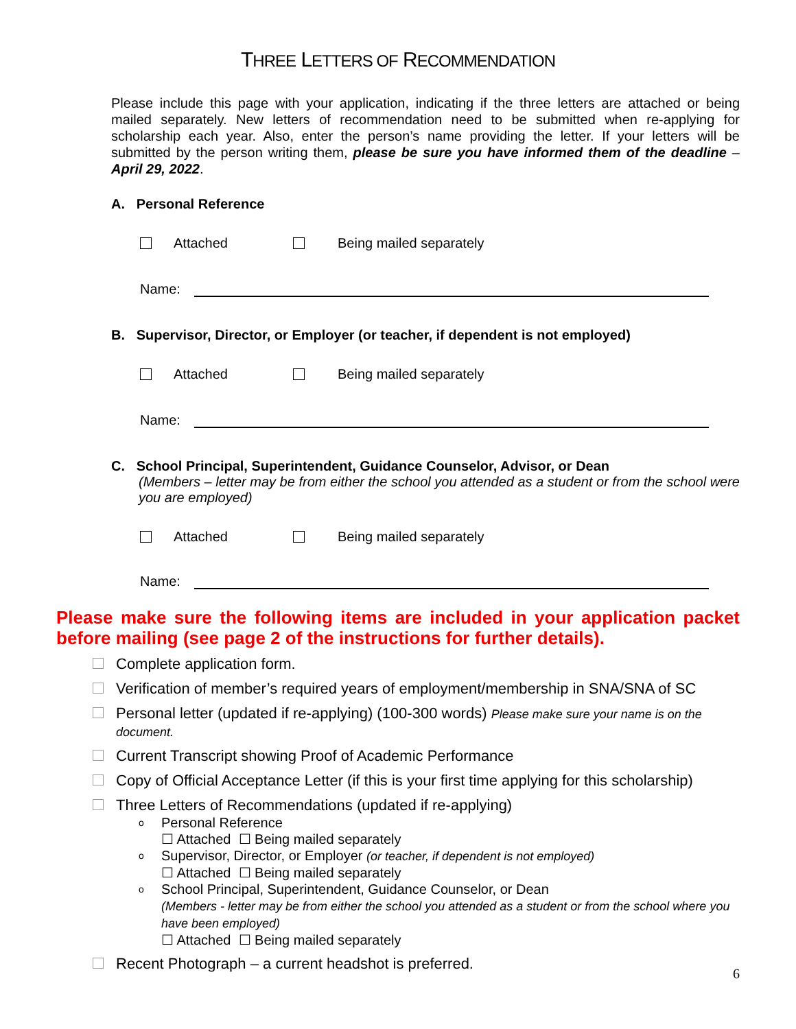THREE LETTERS OF RECOMMENDATION
Please include this page with your application, indicating if the three letters are attached or being mailed separately. New letters of recommendation need to be submitted when re-applying for scholarship each year. Also, enter the person’s name providing the letter. If your letters will be submitted by the person writing them, please be sure you have informed them of the deadline – April 29, 2022.
A. Personal Reference
Attached Being mailed separately
Name:
B. Supervisor, Director, or Employer (or teacher, if dependent is not employed)
Attached Being mailed separately
Name:
C. School Principal, Superintendent, Guidance Counselor, Advisor, or Dean
(Members – letter may be from either the school you attended as a student or from the school were you are employed)
Attached Being mailed separately
Name:
Please make sure the following items are included in your application packet before mailing (see page 2 of the instructions for further details).
Complete application form.
Verification of member’s required years of employment/membership in SNA/SNA of SC
Personal letter (updated if re-applying) (100-300 words) Please make sure your name is on the document.
Current Transcript showing Proof of Academic Performance
Copy of Official Acceptance Letter (if this is your first time applying for this scholarship)
Three Letters of Recommendations (updated if re-applying)
o Personal Reference
☐ Attached ☐ Being mailed separately
o Supervisor, Director, or Employer (or teacher, if dependent is not employed)
☐ Attached ☐ Being mailed separately
o School Principal, Superintendent, Guidance Counselor, or Dean
(Members - letter may be from either the school you attended as a student or from the school where you have been employed)
☐ Attached ☐ Being mailed separately
Recent Photograph – a current headshot is preferred.
6